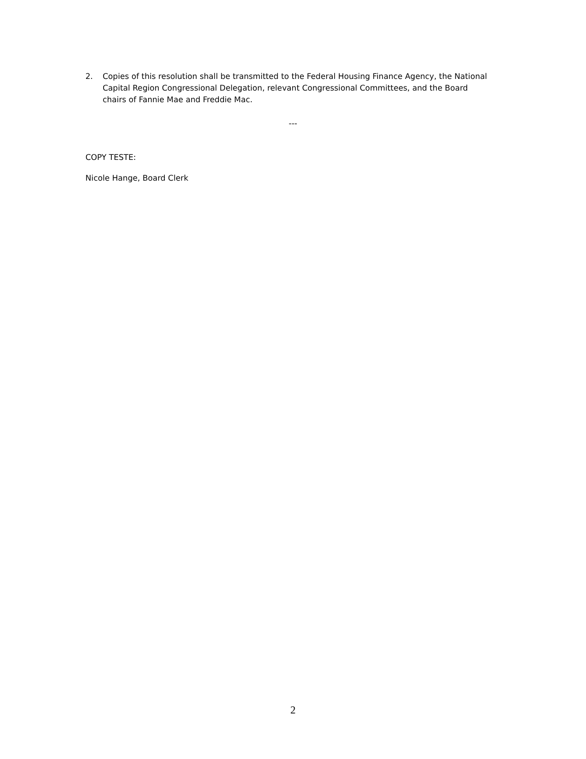2. Copies of this resolution shall be transmitted to the Federal Housing Finance Agency, the National Capital Region Congressional Delegation, relevant Congressional Committees, and the Board chairs of Fannie Mae and Freddie Mac.
---
COPY TESTE:
Nicole Hange, Board Clerk
2